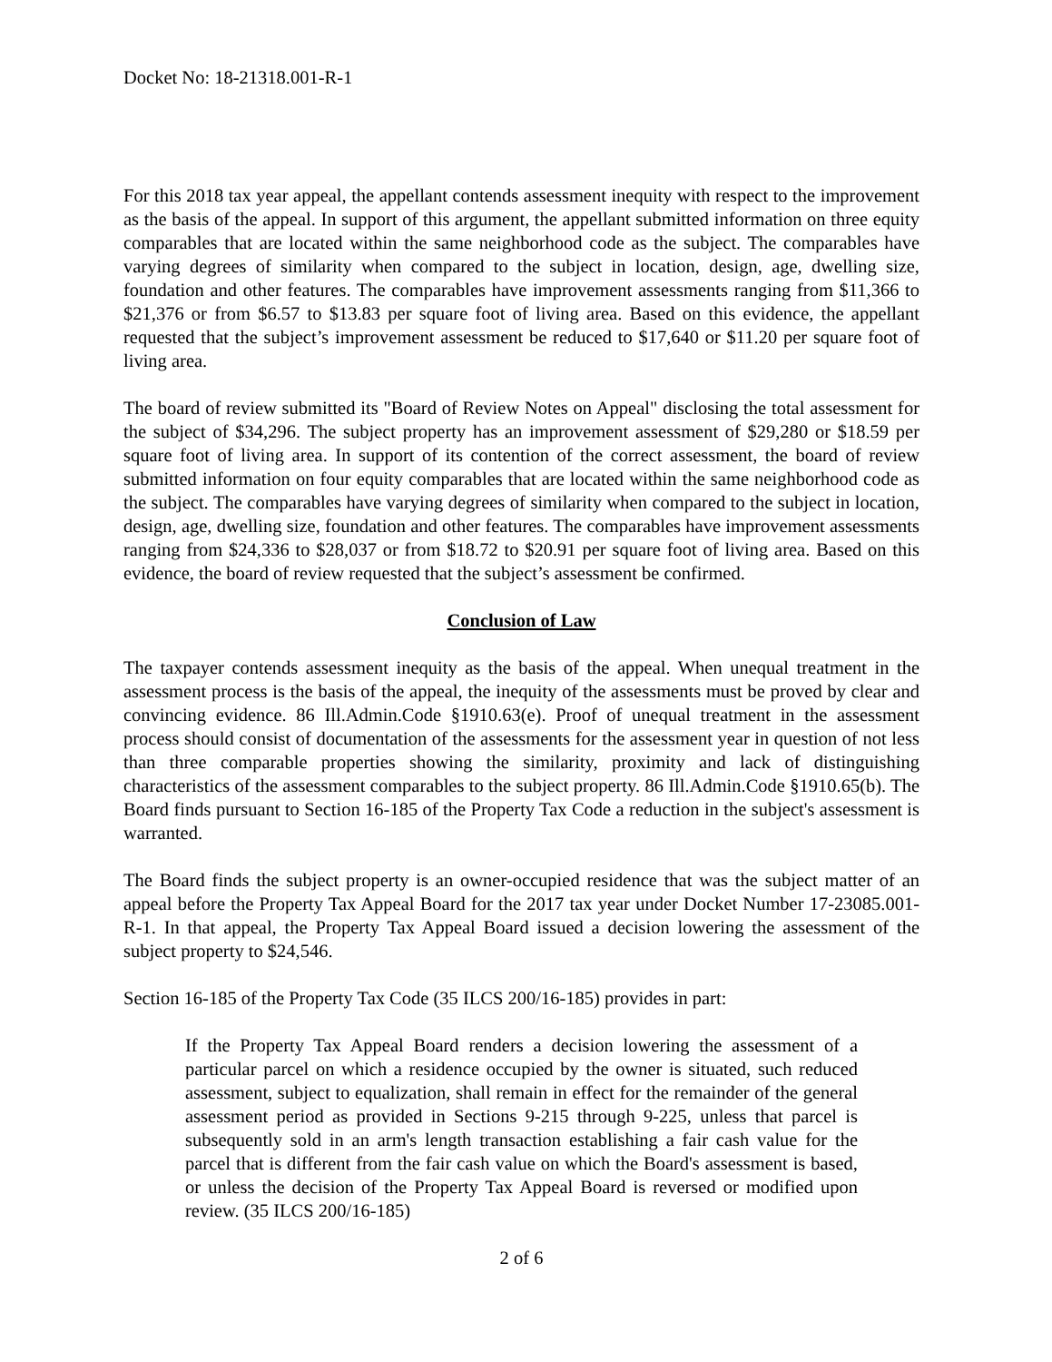Docket No: 18-21318.001-R-1
For this 2018 tax year appeal, the appellant contends assessment inequity with respect to the improvement as the basis of the appeal. In support of this argument, the appellant submitted information on three equity comparables that are located within the same neighborhood code as the subject. The comparables have varying degrees of similarity when compared to the subject in location, design, age, dwelling size, foundation and other features. The comparables have improvement assessments ranging from $11,366 to $21,376 or from $6.57 to $13.83 per square foot of living area. Based on this evidence, the appellant requested that the subject’s improvement assessment be reduced to $17,640 or $11.20 per square foot of living area.
The board of review submitted its "Board of Review Notes on Appeal" disclosing the total assessment for the subject of $34,296. The subject property has an improvement assessment of $29,280 or $18.59 per square foot of living area. In support of its contention of the correct assessment, the board of review submitted information on four equity comparables that are located within the same neighborhood code as the subject. The comparables have varying degrees of similarity when compared to the subject in location, design, age, dwelling size, foundation and other features. The comparables have improvement assessments ranging from $24,336 to $28,037 or from $18.72 to $20.91 per square foot of living area. Based on this evidence, the board of review requested that the subject’s assessment be confirmed.
Conclusion of Law
The taxpayer contends assessment inequity as the basis of the appeal. When unequal treatment in the assessment process is the basis of the appeal, the inequity of the assessments must be proved by clear and convincing evidence. 86 Ill.Admin.Code §1910.63(e). Proof of unequal treatment in the assessment process should consist of documentation of the assessments for the assessment year in question of not less than three comparable properties showing the similarity, proximity and lack of distinguishing characteristics of the assessment comparables to the subject property. 86 Ill.Admin.Code §1910.65(b). The Board finds pursuant to Section 16-185 of the Property Tax Code a reduction in the subject's assessment is warranted.
The Board finds the subject property is an owner-occupied residence that was the subject matter of an appeal before the Property Tax Appeal Board for the 2017 tax year under Docket Number 17-23085.001-R-1. In that appeal, the Property Tax Appeal Board issued a decision lowering the assessment of the subject property to $24,546.
Section 16-185 of the Property Tax Code (35 ILCS 200/16-185) provides in part:
If the Property Tax Appeal Board renders a decision lowering the assessment of a particular parcel on which a residence occupied by the owner is situated, such reduced assessment, subject to equalization, shall remain in effect for the remainder of the general assessment period as provided in Sections 9-215 through 9-225, unless that parcel is subsequently sold in an arm's length transaction establishing a fair cash value for the parcel that is different from the fair cash value on which the Board's assessment is based, or unless the decision of the Property Tax Appeal Board is reversed or modified upon review. (35 ILCS 200/16-185)
2 of 6